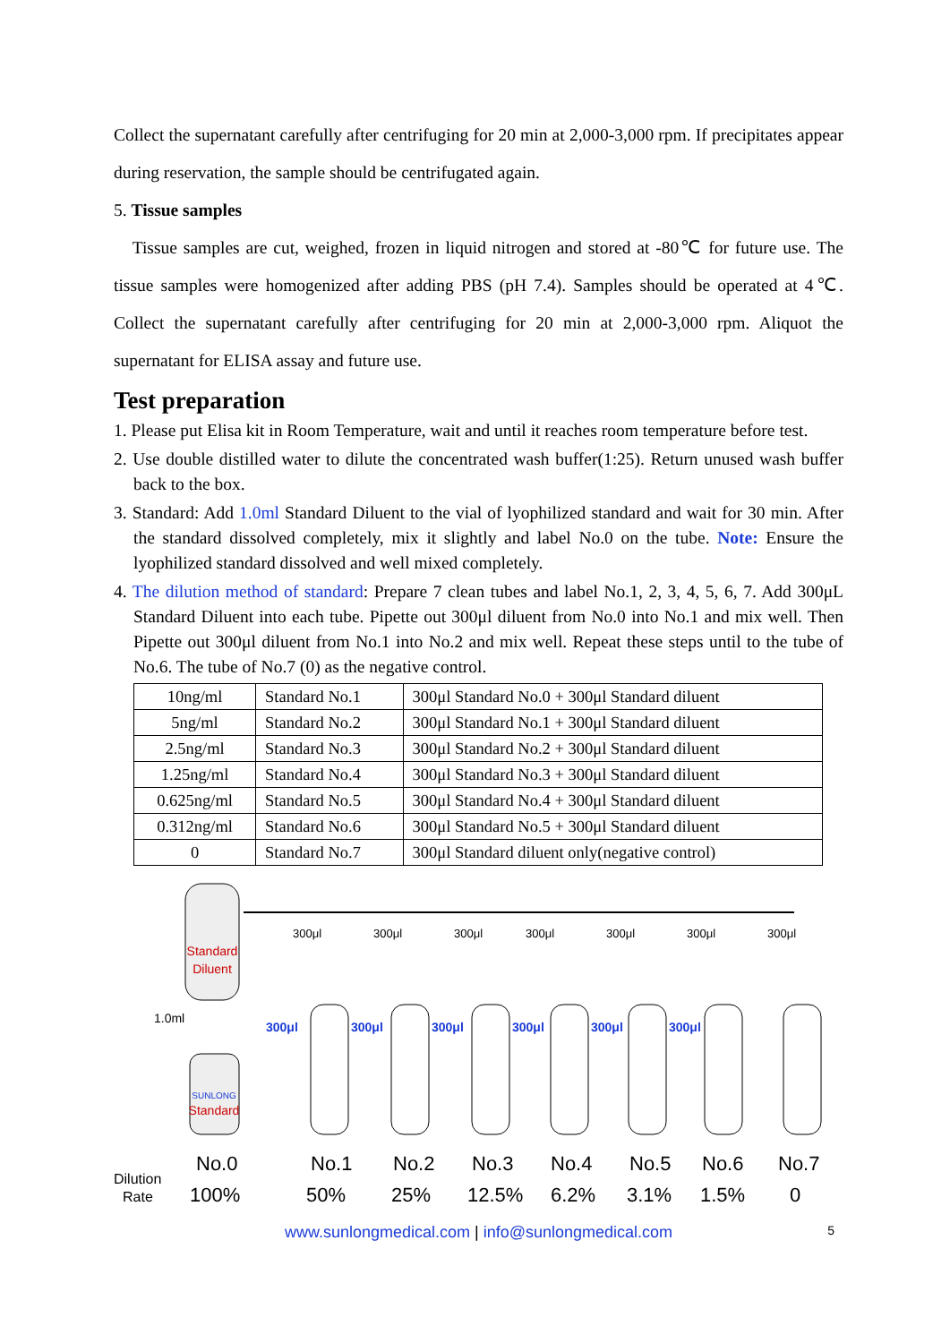Collect the supernatant carefully after centrifuging for 20 min at 2,000-3,000 rpm. If precipitates appear during reservation, the sample should be centrifugated again.
5. Tissue samples
Tissue samples are cut, weighed, frozen in liquid nitrogen and stored at -80℃ for future use. The tissue samples were homogenized after adding PBS (pH 7.4). Samples should be operated at 4℃. Collect the supernatant carefully after centrifuging for 20 min at 2,000-3,000 rpm. Aliquot the supernatant for ELISA assay and future use.
Test preparation
1. Please put Elisa kit in Room Temperature, wait and until it reaches room temperature before test.
2. Use double distilled water to dilute the concentrated wash buffer(1:25). Return unused wash buffer back to the box.
3. Standard: Add 1.0ml Standard Diluent to the vial of lyophilized standard and wait for 30 min. After the standard dissolved completely, mix it slightly and label No.0 on the tube. Note: Ensure the lyophilized standard dissolved and well mixed completely.
4. The dilution method of standard: Prepare 7 clean tubes and label No.1, 2, 3, 4, 5, 6, 7. Add 300μL Standard Diluent into each tube. Pipette out 300μl diluent from No.0 into No.1 and mix well. Then Pipette out 300μl diluent from No.1 into No.2 and mix well. Repeat these steps until to the tube of No.6. The tube of No.7 (0) as the negative control.
| 10ng/ml | Standard No.1 | 300μl Standard No.0 + 300μl Standard diluent |
| 5ng/ml | Standard No.2 | 300μl Standard No.1 + 300μl Standard diluent |
| 2.5ng/ml | Standard No.3 | 300μl Standard No.2 + 300μl Standard diluent |
| 1.25ng/ml | Standard No.4 | 300μl Standard No.3 + 300μl Standard diluent |
| 0.625ng/ml | Standard No.5 | 300μl Standard No.4 + 300μl Standard diluent |
| 0.312ng/ml | Standard No.6 | 300μl Standard No.5 + 300μl Standard diluent |
| 0 | Standard No.7 | 300μl Standard diluent only(negative control) |
Standard
Diluent
1.0ml
SUNLONG
Standard
300μl
300μl
300μl
300μl
300μl
300μl
300μl
300μl
300μl
300μl
300μl
300μl
300μl
Dilution
Rate
No.0
No.1
No.2
No.3
No.4
No.5
No.6
No.7
100%
50%
25%
12.5%
6.2%
3.1%
1.5%
0
www.sunlongmedical.com | info@sunlongmedical.com 5